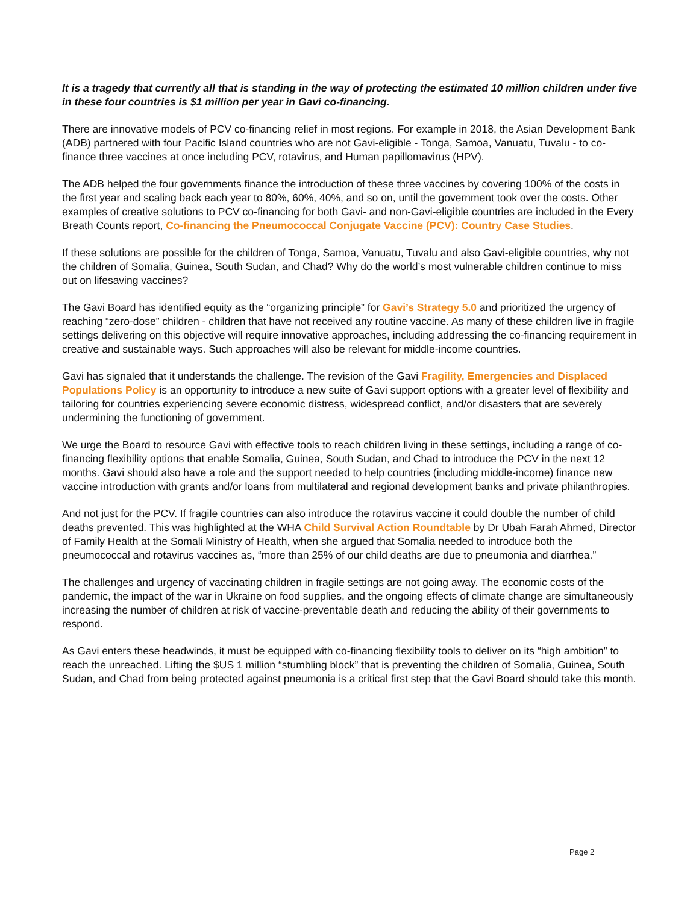It is a tragedy that currently all that is standing in the way of protecting the estimated 10 million children under five in these four countries is $1 million per year in Gavi co-financing.
There are innovative models of PCV co-financing relief in most regions. For example in 2018, the Asian Development Bank (ADB) partnered with four Pacific Island countries who are not Gavi-eligible - Tonga, Samoa, Vanuatu, Tuvalu - to co-finance three vaccines at once including PCV, rotavirus, and Human papillomavirus (HPV).
The ADB helped the four governments finance the introduction of these three vaccines by covering 100% of the costs in the first year and scaling back each year to 80%, 60%, 40%, and so on, until the government took over the costs. Other examples of creative solutions to PCV co-financing for both Gavi- and non-Gavi-eligible countries are included in the Every Breath Counts report, Co-financing the Pneumococcal Conjugate Vaccine (PCV): Country Case Studies.
If these solutions are possible for the children of Tonga, Samoa, Vanuatu, Tuvalu and also Gavi-eligible countries, why not the children of Somalia, Guinea, South Sudan, and Chad? Why do the world’s most vulnerable children continue to miss out on lifesaving vaccines?
The Gavi Board has identified equity as the “organizing principle” for Gavi’s Strategy 5.0 and prioritized the urgency of reaching “zero-dose” children - children that have not received any routine vaccine. As many of these children live in fragile settings delivering on this objective will require innovative approaches, including addressing the co-financing requirement in creative and sustainable ways. Such approaches will also be relevant for middle-income countries.
Gavi has signaled that it understands the challenge. The revision of the Gavi Fragility, Emergencies and Displaced Populations Policy is an opportunity to introduce a new suite of Gavi support options with a greater level of flexibility and tailoring for countries experiencing severe economic distress, widespread conflict, and/or disasters that are severely undermining the functioning of government.
We urge the Board to resource Gavi with effective tools to reach children living in these settings, including a range of co-financing flexibility options that enable Somalia, Guinea, South Sudan, and Chad to introduce the PCV in the next 12 months. Gavi should also have a role and the support needed to help countries (including middle-income) finance new vaccine introduction with grants and/or loans from multilateral and regional development banks and private philanthropies.
And not just for the PCV. If fragile countries can also introduce the rotavirus vaccine it could double the number of child deaths prevented. This was highlighted at the WHA Child Survival Action Roundtable by Dr Ubah Farah Ahmed, Director of Family Health at the Somali Ministry of Health, when she argued that Somalia needed to introduce both the pneumococcal and rotavirus vaccines as, “more than 25% of our child deaths are due to pneumonia and diarrhea.”
The challenges and urgency of vaccinating children in fragile settings are not going away. The economic costs of the pandemic, the impact of the war in Ukraine on food supplies, and the ongoing effects of climate change are simultaneously increasing the number of children at risk of vaccine-preventable death and reducing the ability of their governments to respond.
As Gavi enters these headwinds, it must be equipped with co-financing flexibility tools to deliver on its “high ambition” to reach the unreached. Lifting the $US 1 million “stumbling block” that is preventing the children of Somalia, Guinea, South Sudan, and Chad from being protected against pneumonia is a critical first step that the Gavi Board should take this month.
Page 2